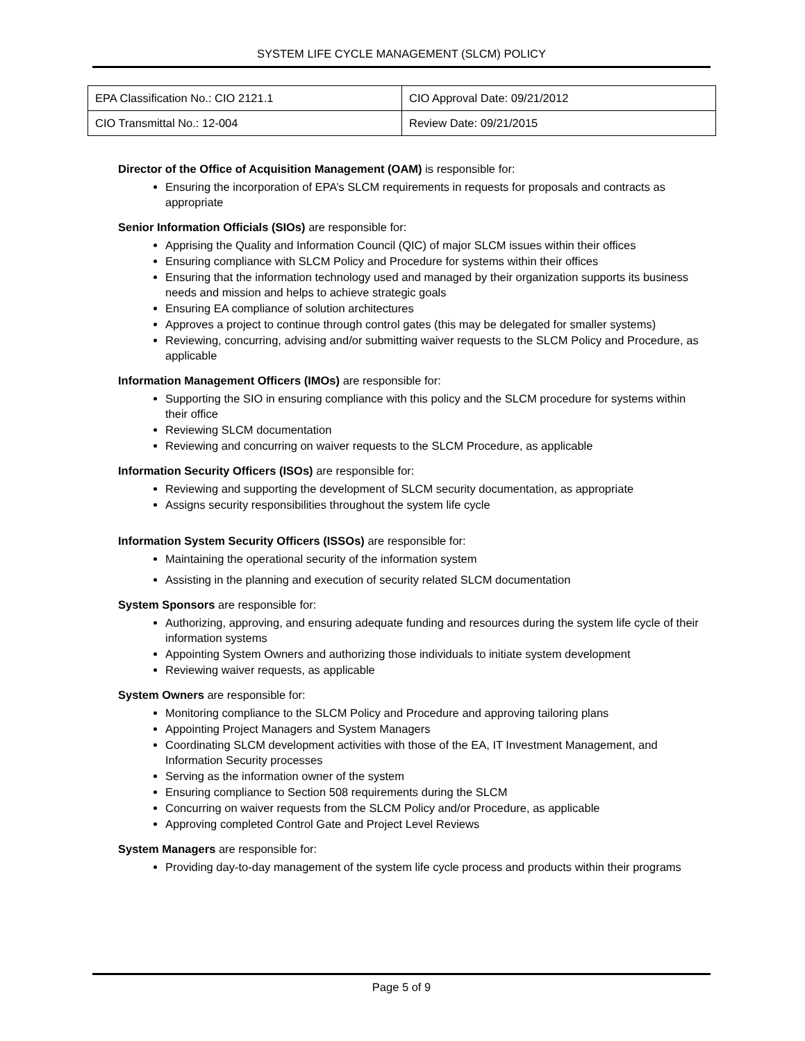SYSTEM LIFE CYCLE MANAGEMENT (SLCM) POLICY
| EPA Classification No.: CIO 2121.1 | CIO Approval Date: 09/21/2012 |
| CIO Transmittal No.: 12-004 | Review Date: 09/21/2015 |
Director of the Office of Acquisition Management (OAM) is responsible for:
Ensuring the incorporation of EPA’s SLCM requirements in requests for proposals and contracts as appropriate
Senior Information Officials (SIOs) are responsible for:
Apprising the Quality and Information Council (QIC) of major SLCM issues within their offices
Ensuring compliance with SLCM Policy and Procedure for systems within their offices
Ensuring that the information technology used and managed by their organization supports its business needs and mission and helps to achieve strategic goals
Ensuring EA compliance of solution architectures
Approves a project to continue through control gates (this may be delegated for smaller systems)
Reviewing, concurring, advising and/or submitting waiver requests to the SLCM Policy and Procedure, as applicable
Information Management Officers (IMOs) are responsible for:
Supporting the SIO in ensuring compliance with this policy and the SLCM procedure for systems within their office
Reviewing SLCM documentation
Reviewing and concurring on waiver requests to the SLCM Procedure, as applicable
Information Security Officers (ISOs) are responsible for:
Reviewing and supporting the development of SLCM security documentation, as appropriate
Assigns security responsibilities throughout the system life cycle
Information System Security Officers (ISSOs) are responsible for:
Maintaining the operational security of the information system
Assisting in the planning and execution of security related SLCM documentation
System Sponsors are responsible for:
Authorizing, approving, and ensuring adequate funding and resources during the system life cycle of their information systems
Appointing System Owners and authorizing those individuals to initiate system development
Reviewing waiver requests, as applicable
System Owners are responsible for:
Monitoring compliance to the SLCM Policy and Procedure and approving tailoring plans
Appointing Project Managers and System Managers
Coordinating SLCM development activities with those of the EA, IT Investment Management, and Information Security processes
Serving as the information owner of the system
Ensuring compliance to Section 508 requirements during the SLCM
Concurring on waiver requests from the SLCM Policy and/or Procedure, as applicable
Approving completed Control Gate and Project Level Reviews
System Managers are responsible for:
Providing day-to-day management of the system life cycle process and products within their programs
Page 5 of 9